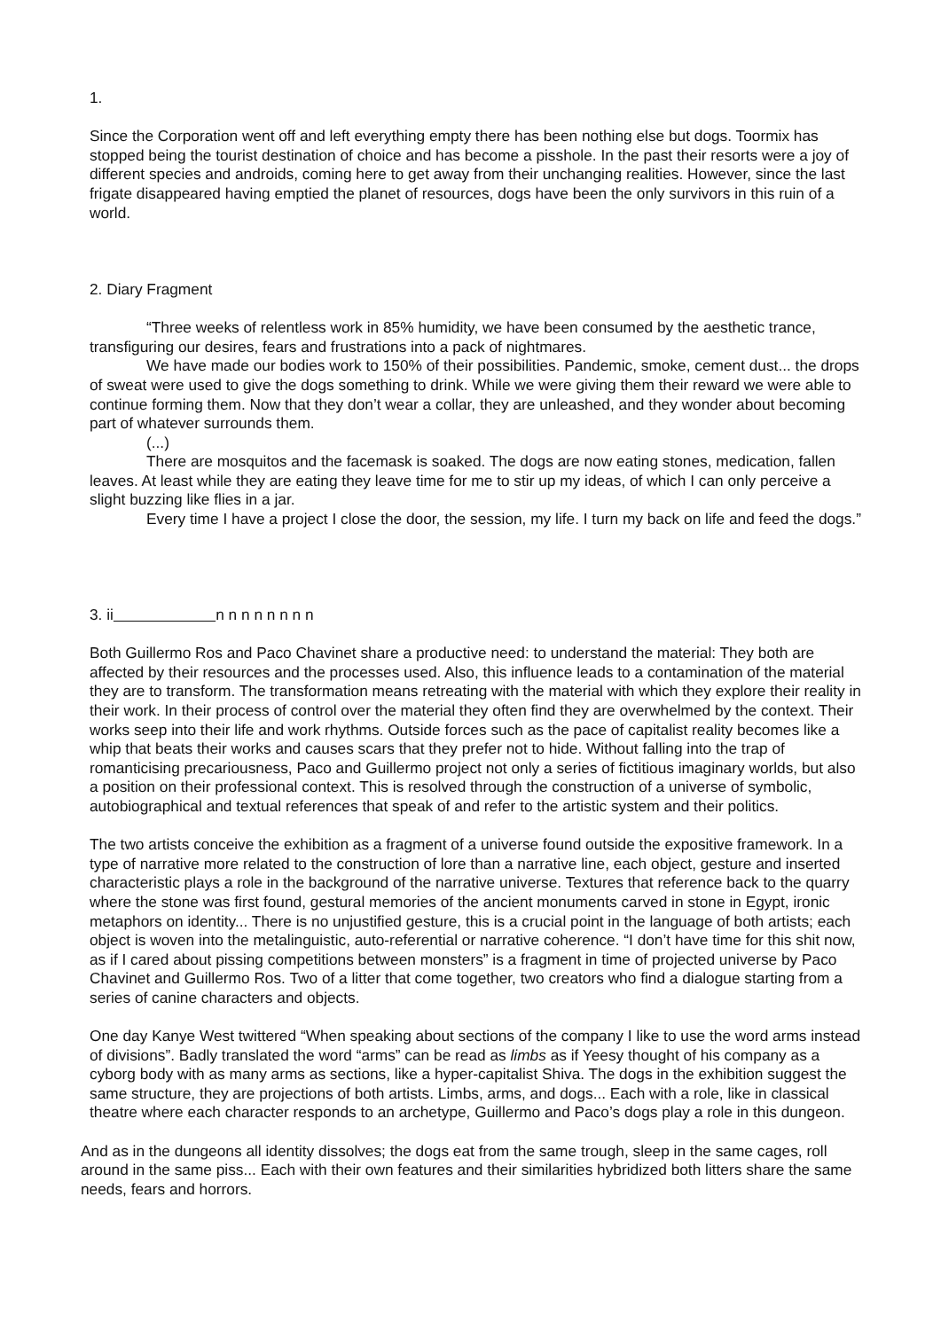1.
Since the Corporation went off and left everything empty there has been nothing else but dogs. Toormix has stopped being the tourist destination of choice and has become a pisshole. In the past their resorts were a joy of different species and androids, coming here to get away from their unchanging realities. However, since the last frigate disappeared having emptied the planet of resources, dogs have been the only survivors in this ruin of a world.
2. Diary Fragment
“Three weeks of relentless work in 85% humidity, we have been consumed by the aesthetic trance, transfiguring our desires, fears and frustrations into a pack of nightmares.
We have made our bodies work to 150% of their possibilities. Pandemic, smoke, cement dust... the drops of sweat were used to give the dogs something to drink. While we were giving them their reward we were able to continue forming them. Now that they don’t wear a collar, they are unleashed, and they wonder about becoming part of whatever surrounds them.
(...)
There are mosquitos and the facemask is soaked. The dogs are now eating stones, medication, fallen leaves. At least while they are eating they leave time for me to stir up my ideas, of which I can only perceive a slight buzzing like flies in a jar.
Every time I have a project I close the door, the session, my life. I turn my back on life and feed the dogs.”
3. ii n n n n n n n n
Both Guillermo Ros and Paco Chavinet share a productive need: to understand the material: They both are affected by their resources and the processes used. Also, this influence leads to a contamination of the material they are to transform. The transformation means retreating with the material with which they explore their reality in their work. In their process of control over the material they often find they are overwhelmed by the context. Their works seep into their life and work rhythms. Outside forces such as the pace of capitalist reality becomes like a whip that beats their works and causes scars that they prefer not to hide. Without falling into the trap of romanticising precariousness, Paco and Guillermo project not only a series of fictitious imaginary worlds, but also a position on their professional context. This is resolved through the construction of a universe of symbolic, autobiographical and textual references that speak of and refer to the artistic system and their politics.
The two artists conceive the exhibition as a fragment of a universe found outside the expositive framework. In a type of narrative more related to the construction of lore than a narrative line, each object, gesture and inserted characteristic plays a role in the background of the narrative universe. Textures that reference back to the quarry where the stone was first found, gestural memories of the ancient monuments carved in stone in Egypt, ironic metaphors on identity... There is no unjustified gesture, this is a crucial point in the language of both artists; each object is woven into the metalinguistic, auto-referential or narrative coherence. “I don’t have time for this shit now, as if I cared about pissing competitions between monsters” is a fragment in time of projected universe by Paco Chavinet and Guillermo Ros. Two of a litter that come together, two creators who find a dialogue starting from a series of canine characters and objects.
One day Kanye West twittered “When speaking about sections of the company I like to use the word arms instead of divisions”. Badly translated the word “arms” can be read as limbs as if Yeesy thought of his company as a cyborg body with as many arms as sections, like a hyper-capitalist Shiva. The dogs in the exhibition suggest the same structure, they are projections of both artists. Limbs, arms, and dogs... Each with a role, like in classical theatre where each character responds to an archetype, Guillermo and Paco’s dogs play a role in this dungeon.
And as in the dungeons all identity dissolves; the dogs eat from the same trough, sleep in the same cages, roll around in the same piss... Each with their own features and their similarities hybridized both litters share the same needs, fears and horrors.